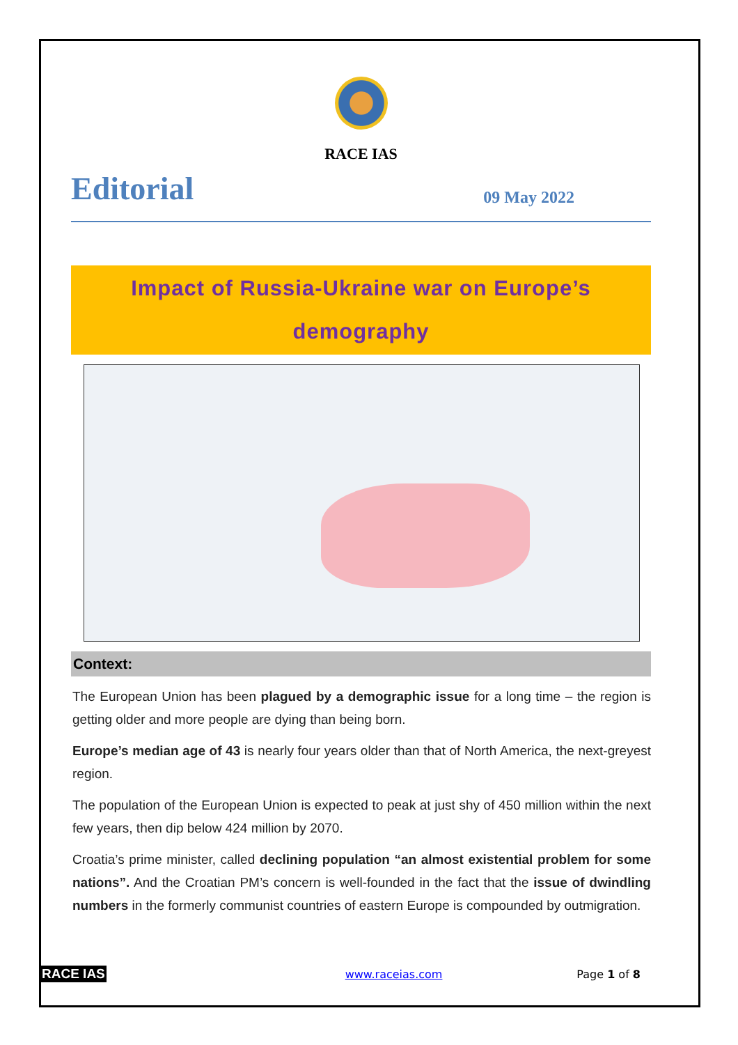RACE IAS
Editorial 09 May 2022
Impact of Russia-Ukraine war on Europe’s
demography
Context:
The European Union has been plagued by a demographic issue for a long time – the region is getting older and more people are dying than being born.
Europe’s median age of 43 is nearly four years older than that of North America, the next-greyest region.
The population of the European Union is expected to peak at just shy of 450 million within the next few years, then dip below 424 million by 2070.
Croatia’s prime minister, called declining population “an almost existential problem for some nations”. And the Croatian PM’s concern is well-founded in the fact that the issue of dwindling numbers in the formerly communist countries of eastern Europe is compounded by outmigration.
RACE IAS www.raceias.com Page 1 of 8